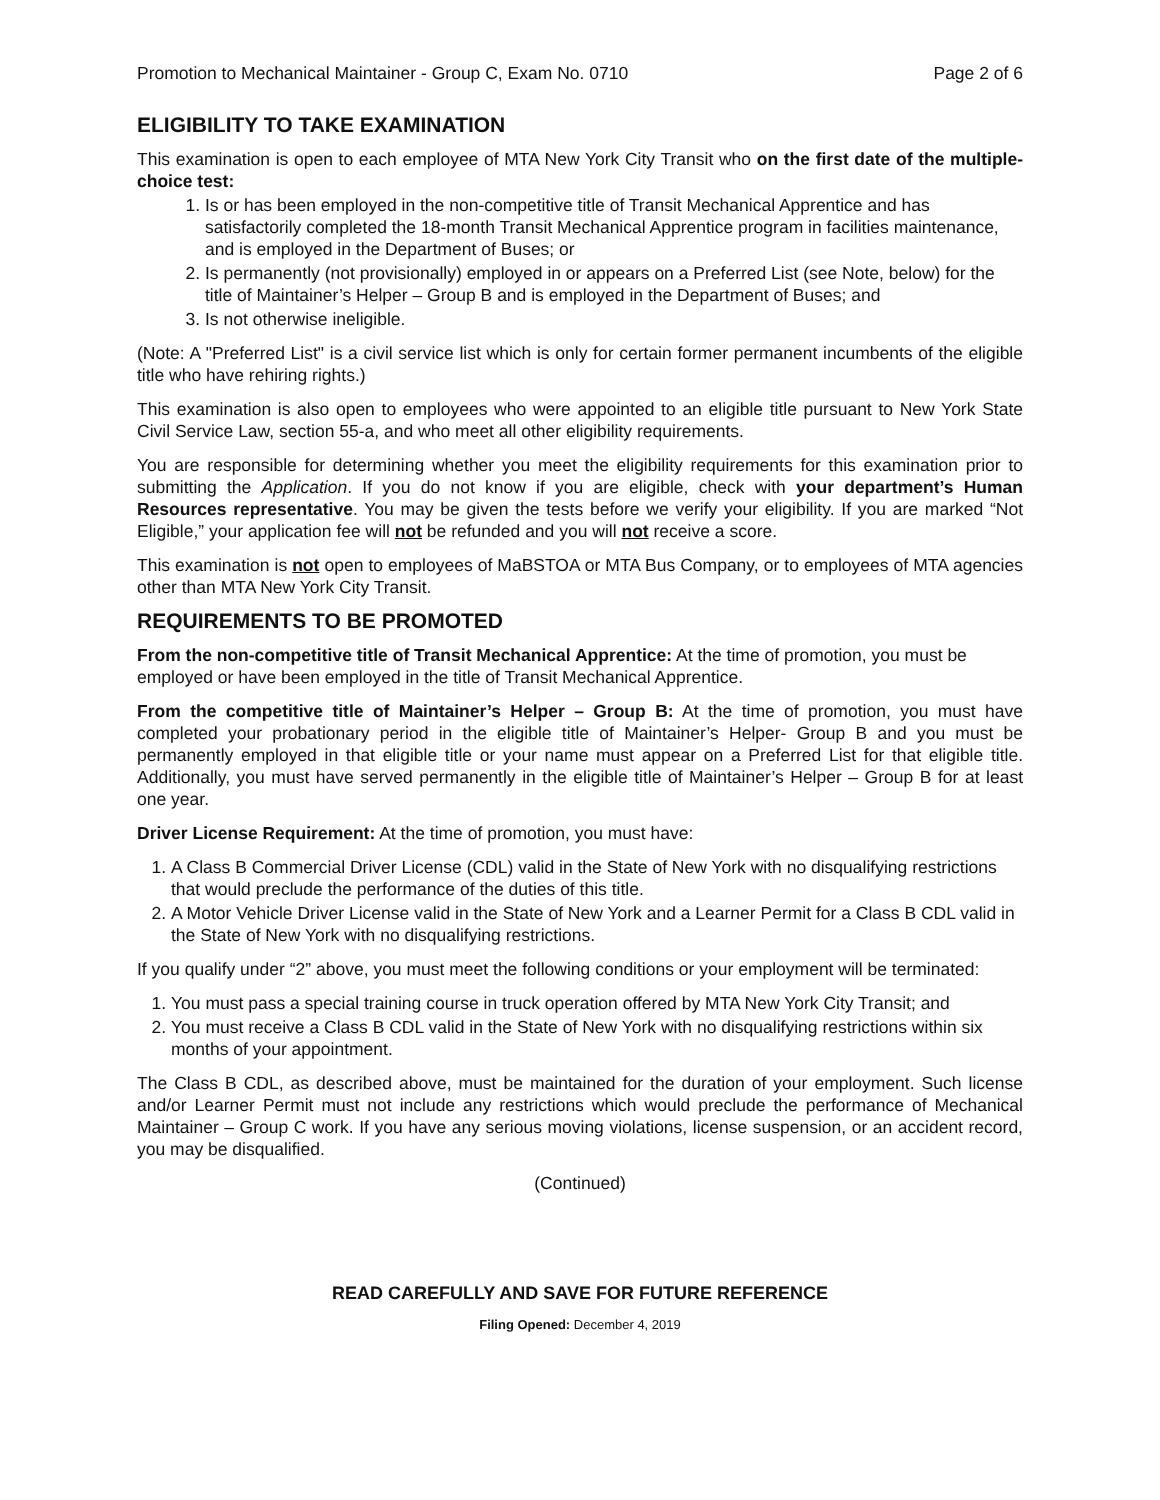Promotion to Mechanical Maintainer - Group C, Exam No. 0710 Page 2 of 6
ELIGIBILITY TO TAKE EXAMINATION
This examination is open to each employee of MTA New York City Transit who on the first date of the multiple-choice test:
1. Is or has been employed in the non-competitive title of Transit Mechanical Apprentice and has satisfactorily completed the 18-month Transit Mechanical Apprentice program in facilities maintenance, and is employed in the Department of Buses; or
2. Is permanently (not provisionally) employed in or appears on a Preferred List (see Note, below) for the title of Maintainer’s Helper – Group B and is employed in the Department of Buses; and
3. Is not otherwise ineligible.
(Note: A "Preferred List" is a civil service list which is only for certain former permanent incumbents of the eligible title who have rehiring rights.)
This examination is also open to employees who were appointed to an eligible title pursuant to New York State Civil Service Law, section 55-a, and who meet all other eligibility requirements.
You are responsible for determining whether you meet the eligibility requirements for this examination prior to submitting the Application. If you do not know if you are eligible, check with your department’s Human Resources representative. You may be given the tests before we verify your eligibility. If you are marked “Not Eligible,” your application fee will not be refunded and you will not receive a score.
This examination is not open to employees of MaBSTOA or MTA Bus Company, or to employees of MTA agencies other than MTA New York City Transit.
REQUIREMENTS TO BE PROMOTED
From the non-competitive title of Transit Mechanical Apprentice: At the time of promotion, you must be employed or have been employed in the title of Transit Mechanical Apprentice.
From the competitive title of Maintainer’s Helper – Group B: At the time of promotion, you must have completed your probationary period in the eligible title of Maintainer’s Helper- Group B and you must be permanently employed in that eligible title or your name must appear on a Preferred List for that eligible title. Additionally, you must have served permanently in the eligible title of Maintainer’s Helper – Group B for at least one year.
Driver License Requirement: At the time of promotion, you must have:
1. A Class B Commercial Driver License (CDL) valid in the State of New York with no disqualifying restrictions that would preclude the performance of the duties of this title.
2. A Motor Vehicle Driver License valid in the State of New York and a Learner Permit for a Class B CDL valid in the State of New York with no disqualifying restrictions.
If you qualify under “2” above, you must meet the following conditions or your employment will be terminated:
1. You must pass a special training course in truck operation offered by MTA New York City Transit; and
2. You must receive a Class B CDL valid in the State of New York with no disqualifying restrictions within six months of your appointment.
The Class B CDL, as described above, must be maintained for the duration of your employment. Such license and/or Learner Permit must not include any restrictions which would preclude the performance of Mechanical Maintainer – Group C work. If you have any serious moving violations, license suspension, or an accident record, you may be disqualified.
(Continued)
READ CAREFULLY AND SAVE FOR FUTURE REFERENCE
Filing Opened: December 4, 2019